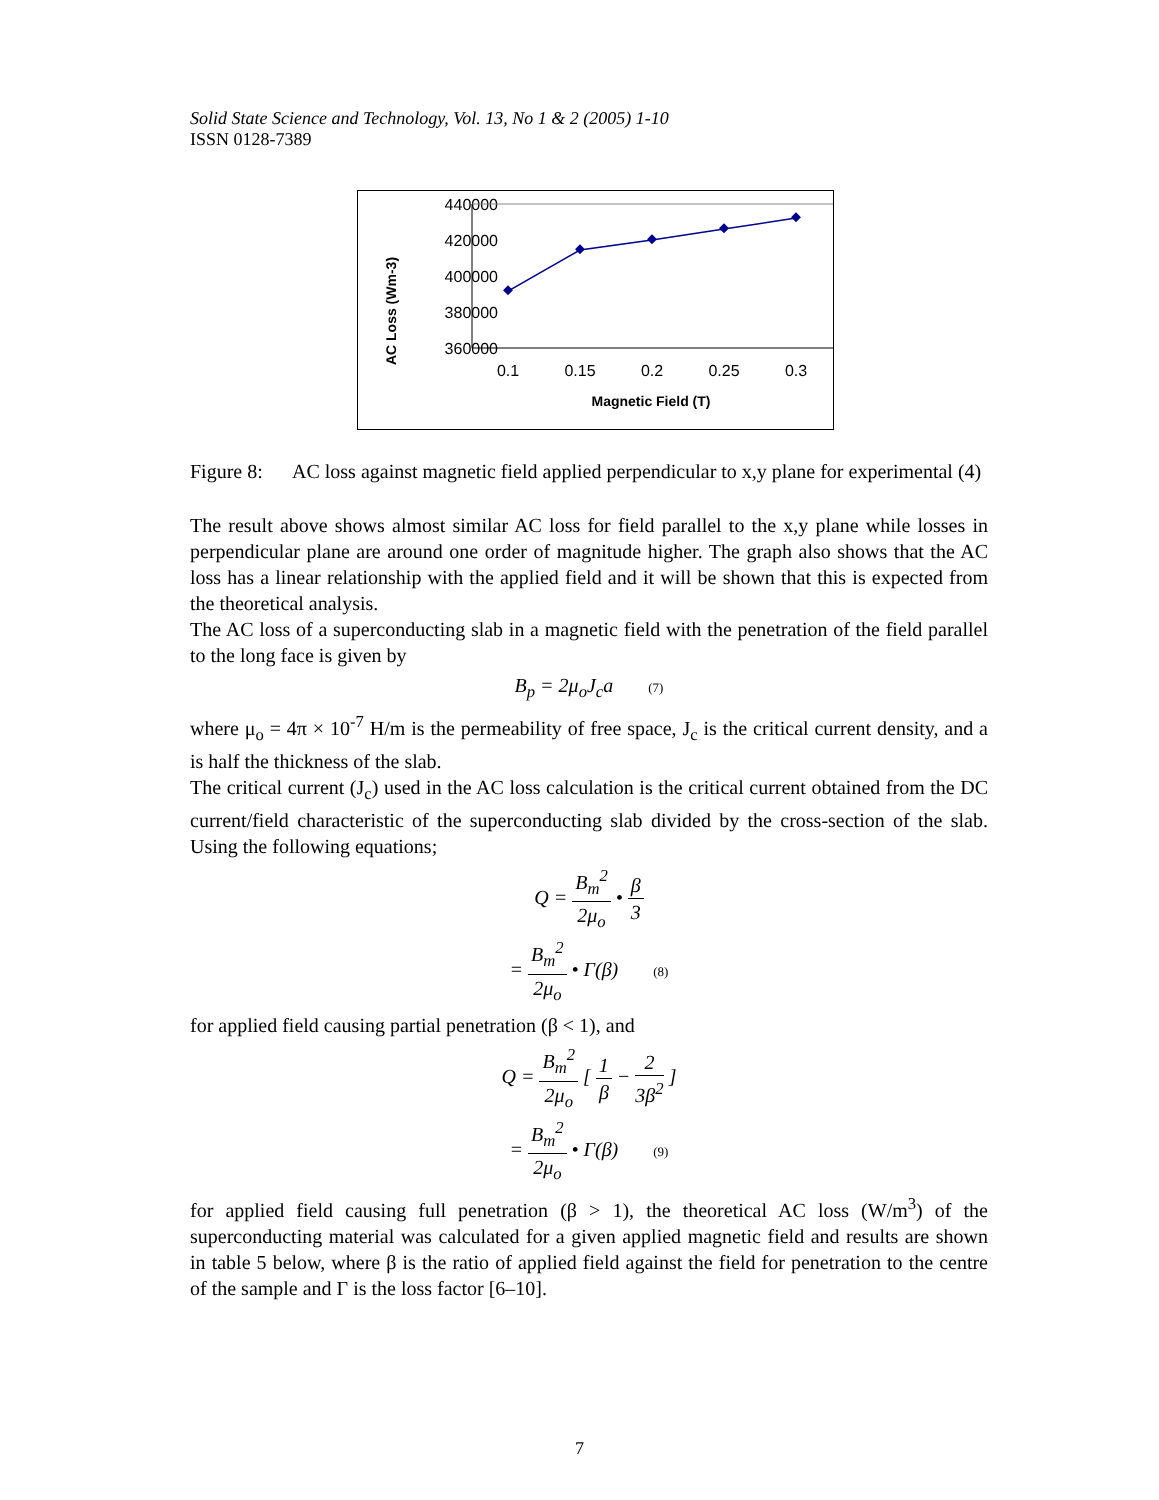Solid State Science and Technology, Vol. 13, No 1 & 2 (2005) 1-10
ISSN 0128-7389
AC Loss (Wm-3)
440000
420000
400000
380000
360000
0.1
0.15
0.2
0.25
0.3
Magnetic Field (T)
Figure 8: AC loss against magnetic field applied perpendicular to x,y plane for experimental (4)
The result above shows almost similar AC loss for field parallel to the x,y plane while losses in perpendicular plane are around one order of magnitude higher. The graph also shows that the AC loss has a linear relationship with the applied field and it will be shown that this is expected from the theoretical analysis.
The AC loss of a superconducting slab in a magnetic field with the penetration of the field parallel to the long face is given by
B<sub>p</sub> = 2μ<sub>o</sub>J<sub>c</sub>a (7)
where μ<sub>o</sub> = 4π × 10<sup>-7</sup> H/m is the permeability of free space, J<sub>c</sub> is the critical current density, and a is half the thickness of the slab.
The critical current (J<sub>c</sub>) used in the AC loss calculation is the critical current obtained from the DC current/field characteristic of the superconducting slab divided by the cross-section of the slab. Using the following equations;
Q = B<sub>m</sub><sup>2</sup> 2μ<sub>o</sub> • β 3
= B<sub>m</sub><sup>2</sup> 2μ<sub>o</sub> • Γ(β) (8)
for applied field causing partial penetration (β < 1), and
Q = B<sub>m</sub><sup>2</sup> 2μ<sub>o</sub> [ 1 β − 2 3β<sup>2</sup> ]
= B<sub>m</sub><sup>2</sup> 2μ<sub>o</sub> • Γ(β) (9)
for applied field causing full penetration (β > 1), the theoretical AC loss (W/m<sup>3</sup>) of the superconducting material was calculated for a given applied magnetic field and results are shown in table 5 below, where β is the ratio of applied field against the field for penetration to the centre of the sample and Γ is the loss factor [6–10].
7